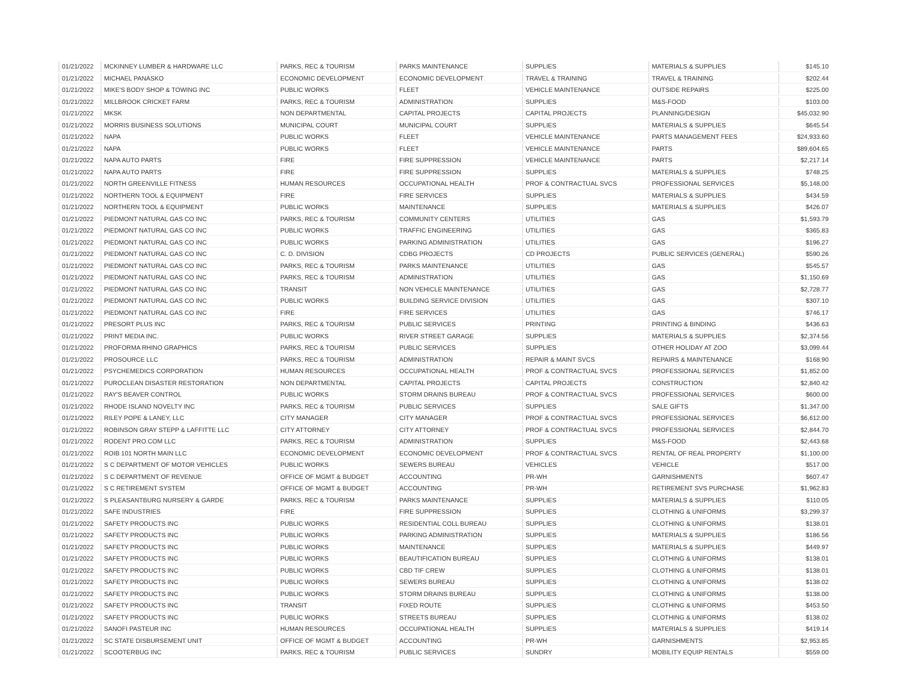| 01/21/2022 | MCKINNEY LUMBER & HARDWARE LLC | PARKS, REC & TOURISM | PARKS MAINTENANCE | SUPPLIES | MATERIALS & SUPPLIES | $145.10 |
| 01/21/2022 | MICHAEL PANASKO | ECONOMIC DEVELOPMENT | ECONOMIC DEVELOPMENT | TRAVEL & TRAINING | TRAVEL & TRAINING | $202.44 |
| 01/21/2022 | MIKE'S BODY SHOP & TOWING INC | PUBLIC WORKS | FLEET | VEHICLE MAINTENANCE | OUTSIDE REPAIRS | $225.00 |
| 01/21/2022 | MILLBROOK CRICKET FARM | PARKS, REC & TOURISM | ADMINISTRATION | SUPPLIES | M&S-FOOD | $103.00 |
| 01/21/2022 | MKSK | NON DEPARTMENTAL | CAPITAL PROJECTS | CAPITAL PROJECTS | PLANNING/DESIGN | $45,032.90 |
| 01/21/2022 | MORRIS BUSINESS SOLUTIONS | MUNICIPAL COURT | MUNICIPAL COURT | SUPPLIES | MATERIALS & SUPPLIES | $645.54 |
| 01/21/2022 | NAPA | PUBLIC WORKS | FLEET | VEHICLE MAINTENANCE | PARTS MANAGEMENT FEES | $24,933.60 |
| 01/21/2022 | NAPA | PUBLIC WORKS | FLEET | VEHICLE MAINTENANCE | PARTS | $89,604.65 |
| 01/21/2022 | NAPA AUTO PARTS | FIRE | FIRE SUPPRESSION | VEHICLE MAINTENANCE | PARTS | $2,217.14 |
| 01/21/2022 | NAPA AUTO PARTS | FIRE | FIRE SUPPRESSION | SUPPLIES | MATERIALS & SUPPLIES | $748.25 |
| 01/21/2022 | NORTH GREENVILLE FITNESS | HUMAN RESOURCES | OCCUPATIONAL HEALTH | PROF & CONTRACTUAL SVCS | PROFESSIONAL SERVICES | $5,148.00 |
| 01/21/2022 | NORTHERN TOOL & EQUIPMENT | FIRE | FIRE SERVICES | SUPPLIES | MATERIALS & SUPPLIES | $434.59 |
| 01/21/2022 | NORTHERN TOOL & EQUIPMENT | PUBLIC WORKS | MAINTENANCE | SUPPLIES | MATERIALS & SUPPLIES | $426.07 |
| 01/21/2022 | PIEDMONT NATURAL GAS CO INC | PARKS, REC & TOURISM | COMMUNITY CENTERS | UTILITIES | GAS | $1,593.79 |
| 01/21/2022 | PIEDMONT NATURAL GAS CO INC | PUBLIC WORKS | TRAFFIC ENGINEERING | UTILITIES | GAS | $365.83 |
| 01/21/2022 | PIEDMONT NATURAL GAS CO INC | PUBLIC WORKS | PARKING ADMINISTRATION | UTILITIES | GAS | $196.27 |
| 01/21/2022 | PIEDMONT NATURAL GAS CO INC | C. D. DIVISION | CDBG PROJECTS | CD PROJECTS | PUBLIC SERVICES (GENERAL) | $590.26 |
| 01/21/2022 | PIEDMONT NATURAL GAS CO INC | PARKS, REC & TOURISM | PARKS MAINTENANCE | UTILITIES | GAS | $545.57 |
| 01/21/2022 | PIEDMONT NATURAL GAS CO INC | PARKS, REC & TOURISM | ADMINISTRATION | UTILITIES | GAS | $1,150.69 |
| 01/21/2022 | PIEDMONT NATURAL GAS CO INC | TRANSIT | NON VEHICLE MAINTENANCE | UTILITIES | GAS | $2,728.77 |
| 01/21/2022 | PIEDMONT NATURAL GAS CO INC | PUBLIC WORKS | BUILDING SERVICE DIVISION | UTILITIES | GAS | $307.10 |
| 01/21/2022 | PIEDMONT NATURAL GAS CO INC | FIRE | FIRE SERVICES | UTILITIES | GAS | $746.17 |
| 01/21/2022 | PRESORT PLUS INC | PARKS, REC & TOURISM | PUBLIC SERVICES | PRINTING | PRINTING & BINDING | $436.63 |
| 01/21/2022 | PRINT MEDIA INC. | PUBLIC WORKS | RIVER STREET GARAGE | SUPPLIES | MATERIALS & SUPPLIES | $2,374.56 |
| 01/21/2022 | PROFORMA RHINO GRAPHICS | PARKS, REC & TOURISM | PUBLIC SERVICES | SUPPLIES | OTHER HOLIDAY AT ZOO | $3,099.44 |
| 01/21/2022 | PROSOURCE LLC | PARKS, REC & TOURISM | ADMINISTRATION | REPAIR & MAINT SVCS | REPAIRS & MAINTENANCE | $168.90 |
| 01/21/2022 | PSYCHEMEDICS CORPORATION | HUMAN RESOURCES | OCCUPATIONAL HEALTH | PROF & CONTRACTUAL SVCS | PROFESSIONAL SERVICES | $1,852.00 |
| 01/21/2022 | PUROCLEAN DISASTER RESTORATION | NON DEPARTMENTAL | CAPITAL PROJECTS | CAPITAL PROJECTS | CONSTRUCTION | $2,840.42 |
| 01/21/2022 | RAY'S BEAVER CONTROL | PUBLIC WORKS | STORM DRAINS BUREAU | PROF & CONTRACTUAL SVCS | PROFESSIONAL SERVICES | $600.00 |
| 01/21/2022 | RHODE ISLAND NOVELTY INC | PARKS, REC & TOURISM | PUBLIC SERVICES | SUPPLIES | SALE GIFTS | $1,347.00 |
| 01/21/2022 | RILEY POPE & LANEY, LLC | CITY MANAGER | CITY MANAGER | PROF & CONTRACTUAL SVCS | PROFESSIONAL SERVICES | $6,612.00 |
| 01/21/2022 | ROBINSON GRAY STEPP & LAFFITTE LLC | CITY ATTORNEY | CITY ATTORNEY | PROF & CONTRACTUAL SVCS | PROFESSIONAL SERVICES | $2,844.70 |
| 01/21/2022 | RODENT PRO.COM LLC | PARKS, REC & TOURISM | ADMINISTRATION | SUPPLIES | M&S-FOOD | $2,443.68 |
| 01/21/2022 | ROIB 101 NORTH MAIN LLC | ECONOMIC DEVELOPMENT | ECONOMIC DEVELOPMENT | PROF & CONTRACTUAL SVCS | RENTAL OF REAL PROPERTY | $1,100.00 |
| 01/21/2022 | S C DEPARTMENT OF MOTOR VEHICLES | PUBLIC WORKS | SEWERS BUREAU | VEHICLES | VEHICLE | $517.00 |
| 01/21/2022 | S C DEPARTMENT OF REVENUE | OFFICE OF MGMT & BUDGET | ACCOUNTING | PR-WH | GARNISHMENTS | $607.47 |
| 01/21/2022 | S C RETIREMENT SYSTEM | OFFICE OF MGMT & BUDGET | ACCOUNTING | PR-WH | RETIREMENT SVS PURCHASE | $1,962.83 |
| 01/21/2022 | S PLEASANTBURG NURSERY & GARDE | PARKS, REC & TOURISM | PARKS MAINTENANCE | SUPPLIES | MATERIALS & SUPPLIES | $110.05 |
| 01/21/2022 | SAFE INDUSTRIES | FIRE | FIRE SUPPRESSION | SUPPLIES | CLOTHING & UNIFORMS | $3,299.37 |
| 01/21/2022 | SAFETY PRODUCTS INC | PUBLIC WORKS | RESIDENTIAL COLL BUREAU | SUPPLIES | CLOTHING & UNIFORMS | $138.01 |
| 01/21/2022 | SAFETY PRODUCTS INC | PUBLIC WORKS | PARKING ADMINISTRATION | SUPPLIES | MATERIALS & SUPPLIES | $186.56 |
| 01/21/2022 | SAFETY PRODUCTS INC | PUBLIC WORKS | MAINTENANCE | SUPPLIES | MATERIALS & SUPPLIES | $449.97 |
| 01/21/2022 | SAFETY PRODUCTS INC | PUBLIC WORKS | BEAUTIFICATION BUREAU | SUPPLIES | CLOTHING & UNIFORMS | $138.01 |
| 01/21/2022 | SAFETY PRODUCTS INC | PUBLIC WORKS | CBD TIF CREW | SUPPLIES | CLOTHING & UNIFORMS | $138.01 |
| 01/21/2022 | SAFETY PRODUCTS INC | PUBLIC WORKS | SEWERS BUREAU | SUPPLIES | CLOTHING & UNIFORMS | $138.02 |
| 01/21/2022 | SAFETY PRODUCTS INC | PUBLIC WORKS | STORM DRAINS BUREAU | SUPPLIES | CLOTHING & UNIFORMS | $138.00 |
| 01/21/2022 | SAFETY PRODUCTS INC | TRANSIT | FIXED ROUTE | SUPPLIES | CLOTHING & UNIFORMS | $453.50 |
| 01/21/2022 | SAFETY PRODUCTS INC | PUBLIC WORKS | STREETS BUREAU | SUPPLIES | CLOTHING & UNIFORMS | $138.02 |
| 01/21/2022 | SANOFI PASTEUR INC | HUMAN RESOURCES | OCCUPATIONAL HEALTH | SUPPLIES | MATERIALS & SUPPLIES | $419.14 |
| 01/21/2022 | SC STATE DISBURSEMENT UNIT | OFFICE OF MGMT & BUDGET | ACCOUNTING | PR-WH | GARNISHMENTS | $2,953.85 |
| 01/21/2022 | SCOOTERBUG INC | PARKS, REC & TOURISM | PUBLIC SERVICES | SUNDRY | MOBILITY EQUIP RENTALS | $559.00 |